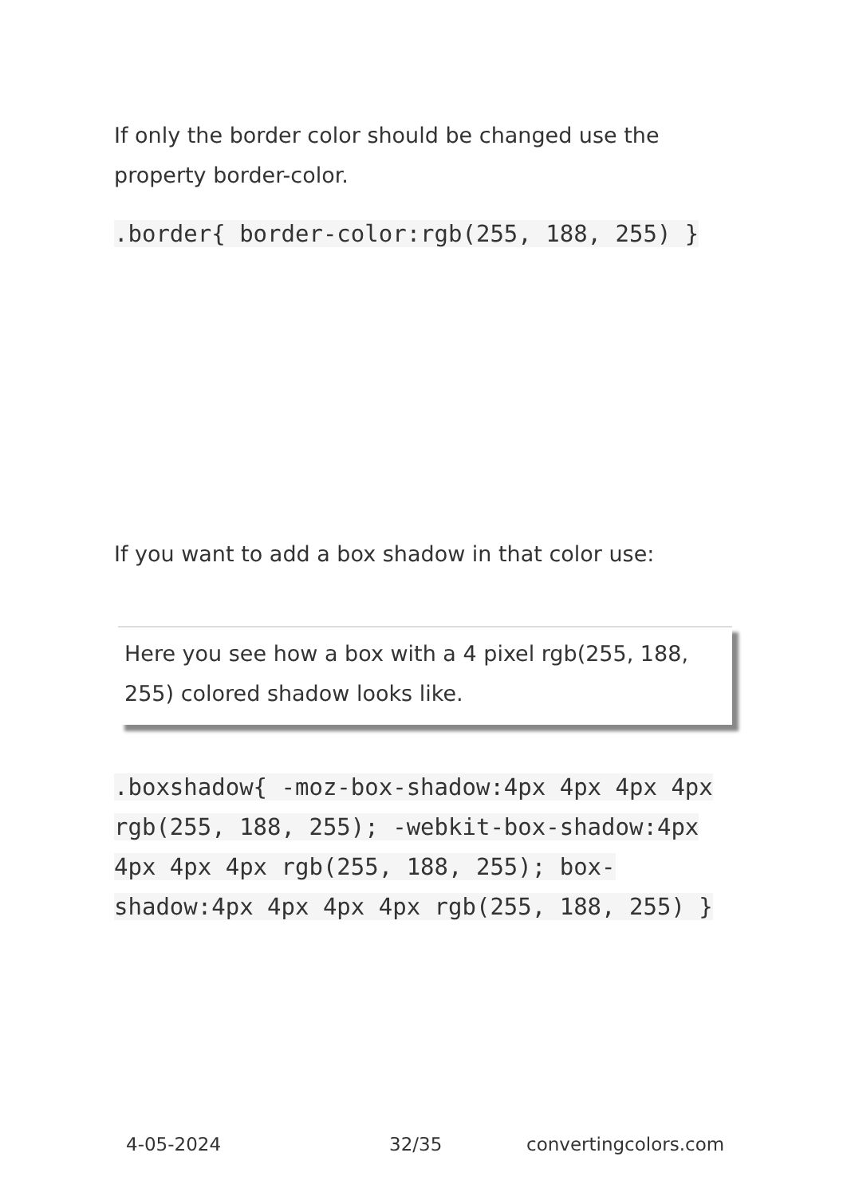If only the border color should be changed use the property border-color.
.border{ border-color:rgb(255, 188, 255) }
If you want to add a box shadow in that color use:
Here you see how a box with a 4 pixel rgb(255, 188, 255) colored shadow looks like.
.boxshadow{ -moz-box-shadow:4px 4px 4px 4px rgb(255, 188, 255); -webkit-box-shadow:4px 4px 4px 4px rgb(255, 188, 255); box-shadow:4px 4px 4px 4px rgb(255, 188, 255) }
4-05-2024 32/35 convertingcolors.com